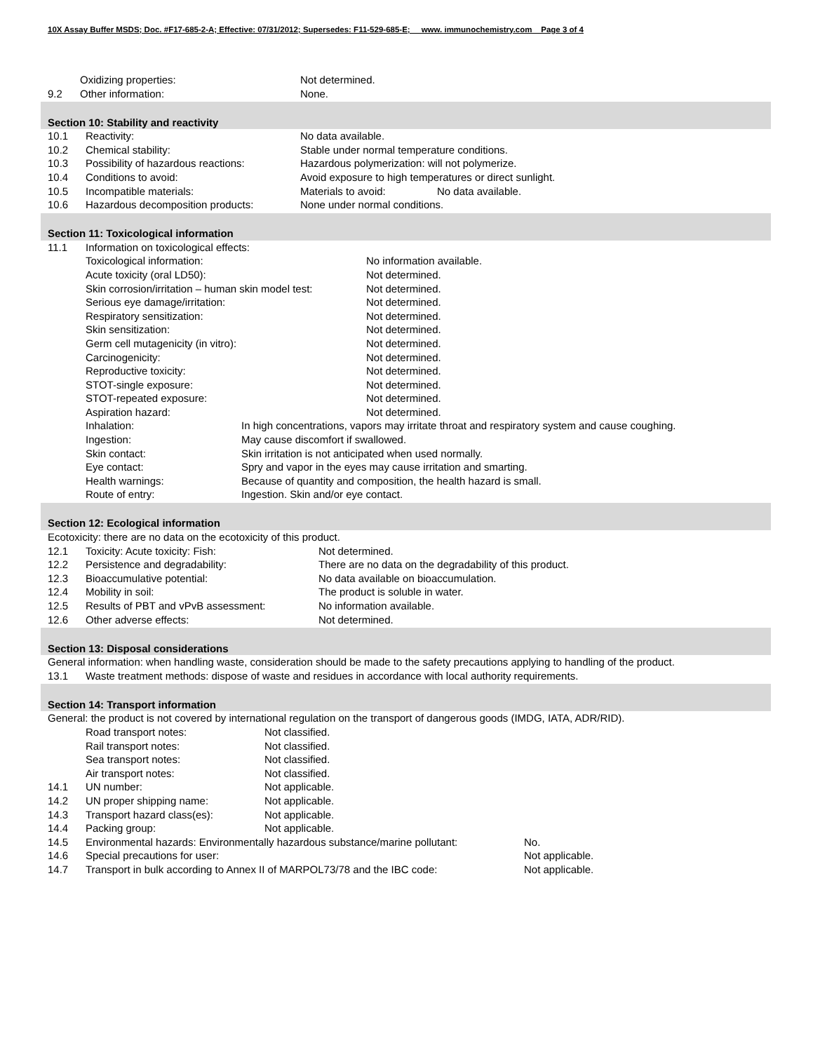10X Assay Buffer MSDS; Doc. #F17-685-2-A; Effective: 07/31/2012; Supersedes: F11-529-685-E; www. immunochemistry.com Page 3 of 4
Oxidizing properties: Not determined.
9.2 Other information: None.
Section 10: Stability and reactivity
10.1 Reactivity: No data available.
10.2 Chemical stability: Stable under normal temperature conditions.
10.3 Possibility of hazardous reactions: Hazardous polymerization: will not polymerize.
10.4 Conditions to avoid: Avoid exposure to high temperatures or direct sunlight.
10.5 Incompatible materials: Materials to avoid: No data available.
10.6 Hazardous decomposition products: None under normal conditions.
Section 11: Toxicological information
11.1 Information on toxicological effects:
Toxicological information: No information available.
Acute toxicity (oral LD50): Not determined.
Skin corrosion/irritation – human skin model test: Not determined.
Serious eye damage/irritation: Not determined.
Respiratory sensitization: Not determined.
Skin sensitization: Not determined.
Germ cell mutagenicity (in vitro): Not determined.
Carcinogenicity: Not determined.
Reproductive toxicity: Not determined.
STOT-single exposure: Not determined.
STOT-repeated exposure: Not determined.
Aspiration hazard: Not determined.
Inhalation: In high concentrations, vapors may irritate throat and respiratory system and cause coughing.
Ingestion: May cause discomfort if swallowed.
Skin contact: Skin irritation is not anticipated when used normally.
Eye contact: Spry and vapor in the eyes may cause irritation and smarting.
Health warnings: Because of quantity and composition, the health hazard is small.
Route of entry: Ingestion. Skin and/or eye contact.
Section 12: Ecological information
Ecotoxicity: there are no data on the ecotoxicity of this product.
12.1 Toxicity: Acute toxicity: Fish: Not determined.
12.2 Persistence and degradability: There are no data on the degradability of this product.
12.3 Bioaccumulative potential: No data available on bioaccumulation.
12.4 Mobility in soil: The product is soluble in water.
12.5 Results of PBT and vPvB assessment: No information available.
12.6 Other adverse effects: Not determined.
Section 13: Disposal considerations
General information: when handling waste, consideration should be made to the safety precautions applying to handling of the product.
13.1 Waste treatment methods: dispose of waste and residues in accordance with local authority requirements.
Section 14: Transport information
General: the product is not covered by international regulation on the transport of dangerous goods (IMDG, IATA, ADR/RID).
Road transport notes: Not classified.
Rail transport notes: Not classified.
Sea transport notes: Not classified.
Air transport notes: Not classified.
14.1 UN number: Not applicable.
14.2 UN proper shipping name: Not applicable.
14.3 Transport hazard class(es): Not applicable.
14.4 Packing group: Not applicable.
14.5 Environmental hazards: Environmentally hazardous substance/marine pollutant: No.
14.6 Special precautions for user: Not applicable.
14.7 Transport in bulk according to Annex II of MARPOL73/78 and the IBC code: Not applicable.